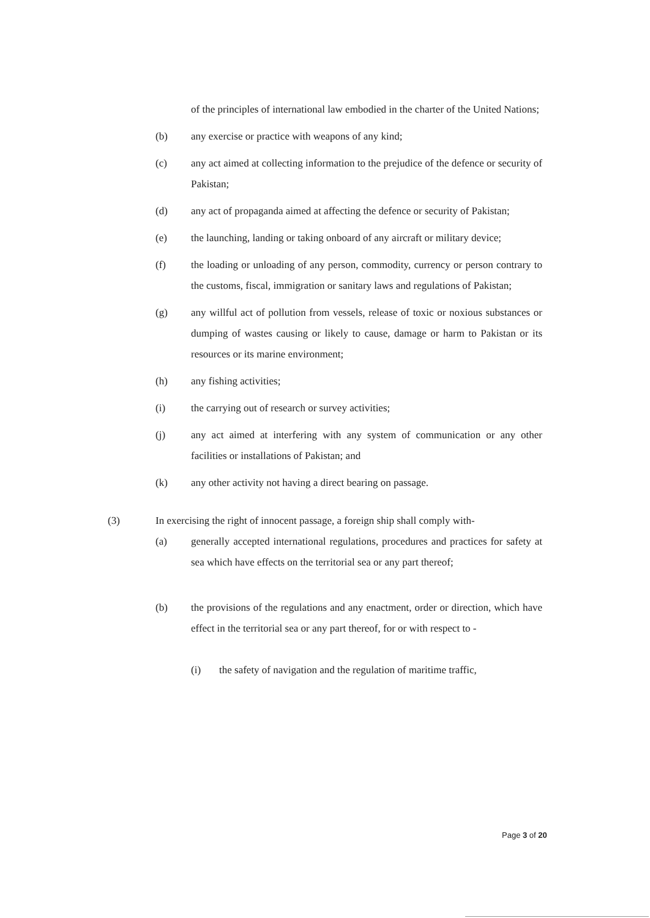of the principles of international law embodied in the charter of the United Nations;
(b) any exercise or practice with weapons of any kind;
(c) any act aimed at collecting information to the prejudice of the defence or security of Pakistan;
(d) any act of propaganda aimed at affecting the defence or security of Pakistan;
(e) the launching, landing or taking onboard of any aircraft or military device;
(f) the loading or unloading of any person, commodity, currency or person contrary to the customs, fiscal, immigration or sanitary laws and regulations of Pakistan;
(g) any willful act of pollution from vessels, release of toxic or noxious substances or dumping of wastes causing or likely to cause, damage or harm to Pakistan or its resources or its marine environment;
(h) any fishing activities;
(i) the carrying out of research or survey activities;
(j) any act aimed at interfering with any system of communication or any other facilities or installations of Pakistan; and
(k) any other activity not having a direct bearing on passage.
(3) In exercising the right of innocent passage, a foreign ship shall comply with-
(a) generally accepted international regulations, procedures and practices for safety at sea which have effects on the territorial sea or any part thereof;
(b) the provisions of the regulations and any enactment, order or direction, which have effect in the territorial sea or any part thereof, for or with respect to -
(i) the safety of navigation and the regulation of maritime traffic,
Page 3 of 20